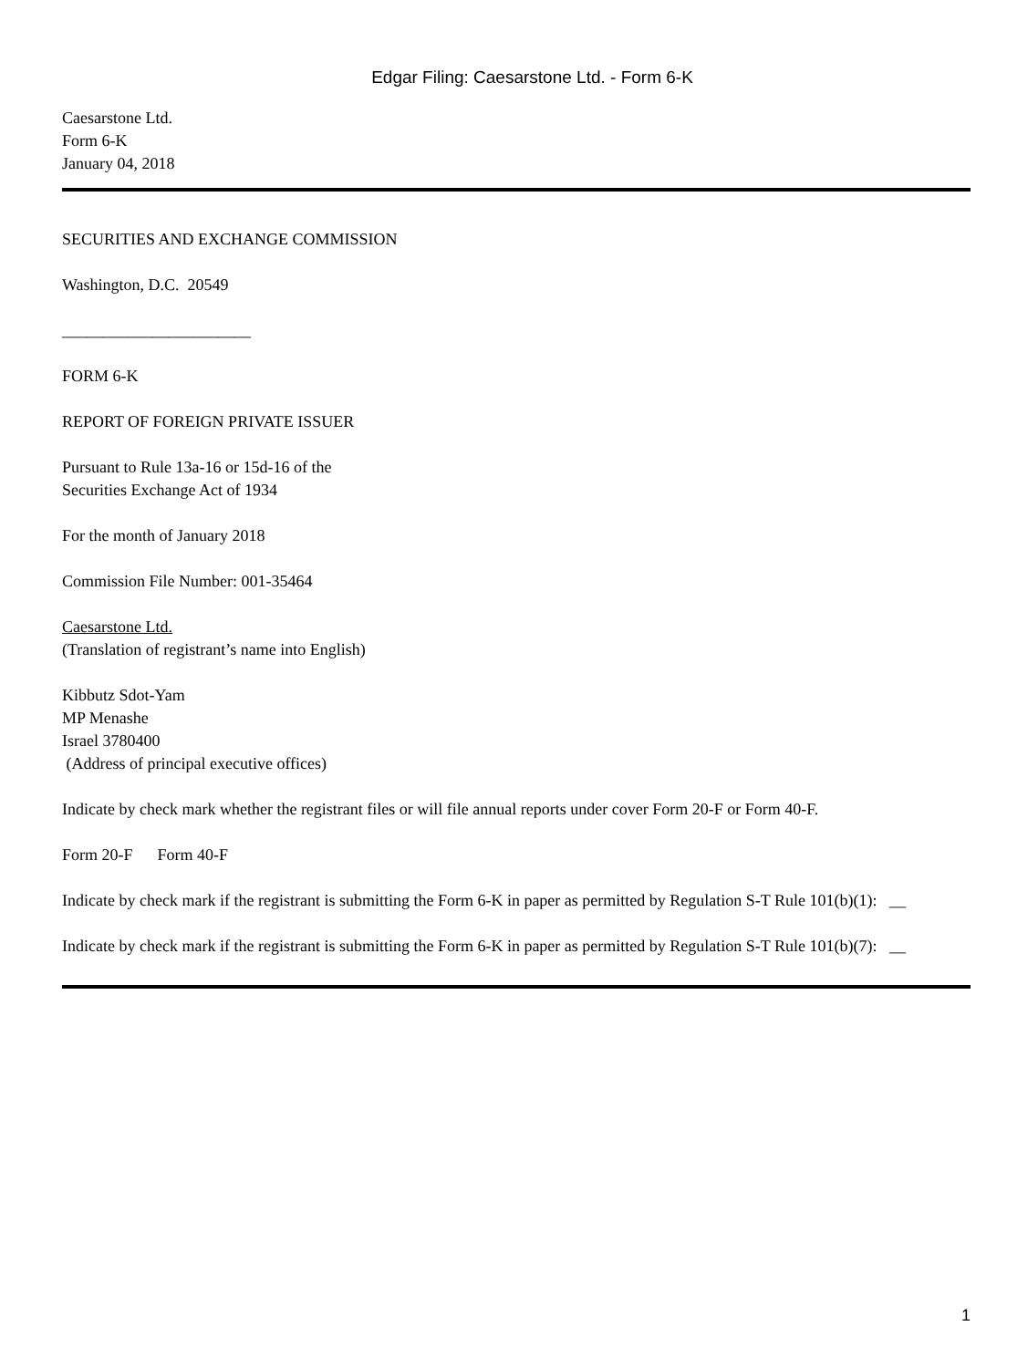Edgar Filing: Caesarstone Ltd. - Form 6-K
Caesarstone Ltd.
Form 6-K
January 04, 2018
SECURITIES AND EXCHANGE COMMISSION
Washington, D.C. 20549
_______________________
FORM 6-K
REPORT OF FOREIGN PRIVATE ISSUER
Pursuant to Rule 13a-16 or 15d-16 of the
Securities Exchange Act of 1934
For the month of January 2018
Commission File Number: 001-35464
Caesarstone Ltd.
(Translation of registrant’s name into English)
Kibbutz Sdot-Yam
MP Menashe
Israel 3780400
(Address of principal executive offices)
Indicate by check mark whether the registrant files or will file annual reports under cover Form 20-F or Form 40-F.
Form 20-F Form 40-F
Indicate by check mark if the registrant is submitting the Form 6-K in paper as permitted by Regulation S-T Rule 101(b)(1): __
Indicate by check mark if the registrant is submitting the Form 6-K in paper as permitted by Regulation S-T Rule 101(b)(7): __
1